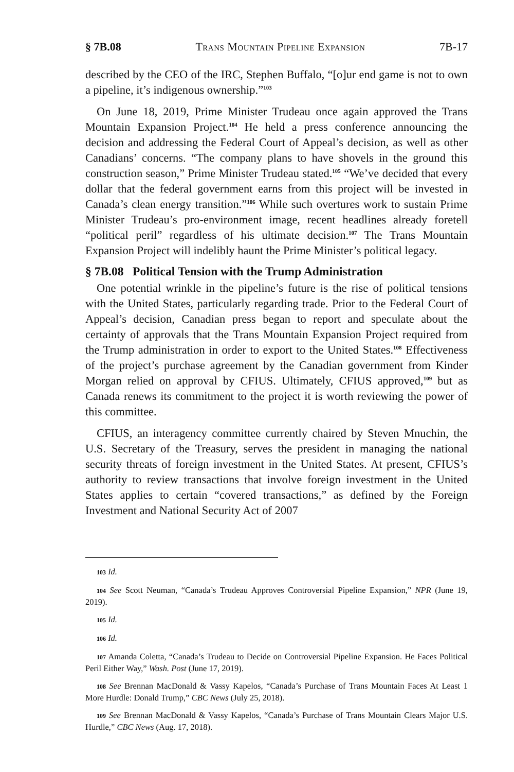§ 7B.08 Trans Mountain Pipeline Expansion 7B-17
described by the CEO of the IRC, Stephen Buffalo, “[o]ur end game is not to own a pipeline, it’s indigenous ownership.”<sup>103</sup>
On June 18, 2019, Prime Minister Trudeau once again approved the Trans Mountain Expansion Project.<sup>104</sup> He held a press conference announcing the decision and addressing the Federal Court of Appeal’s decision, as well as other Canadians’ concerns. “The company plans to have shovels in the ground this construction season,” Prime Minister Trudeau stated.<sup>105</sup> “We’ve decided that every dollar that the federal government earns from this project will be invested in Canada’s clean energy transition.”<sup>106</sup> While such overtures work to sustain Prime Minister Trudeau’s pro-environment image, recent headlines already foretell “political peril” regardless of his ultimate decision.<sup>107</sup> The Trans Mountain Expansion Project will indelibly haunt the Prime Minister’s political legacy.
§ 7B.08 Political Tension with the Trump Administration
One potential wrinkle in the pipeline’s future is the rise of political tensions with the United States, particularly regarding trade. Prior to the Federal Court of Appeal’s decision, Canadian press began to report and speculate about the certainty of approvals that the Trans Mountain Expansion Project required from the Trump administration in order to export to the United States.<sup>108</sup> Effectiveness of the project’s purchase agreement by the Canadian government from Kinder Morgan relied on approval by CFIUS. Ultimately, CFIUS approved,<sup>109</sup> but as Canada renews its commitment to the project it is worth reviewing the power of this committee.
CFIUS, an interagency committee currently chaired by Steven Mnuchin, the U.S. Secretary of the Treasury, serves the president in managing the national security threats of foreign investment in the United States. At present, CFIUS’s authority to review transactions that involve foreign investment in the United States applies to certain “covered transactions,” as defined by the Foreign Investment and National Security Act of 2007
103 Id.
104 See Scott Neuman, “Canada’s Trudeau Approves Controversial Pipeline Expansion,” NPR (June 19, 2019).
105 Id.
106 Id.
107 Amanda Coletta, “Canada’s Trudeau to Decide on Controversial Pipeline Expansion. He Faces Political Peril Either Way,” Wash. Post (June 17, 2019).
108 See Brennan MacDonald & Vassy Kapelos, “Canada’s Purchase of Trans Mountain Faces At Least 1 More Hurdle: Donald Trump,” CBC News (July 25, 2018).
109 See Brennan MacDonald & Vassy Kapelos, “Canada’s Purchase of Trans Mountain Clears Major U.S. Hurdle,” CBC News (Aug. 17, 2018).